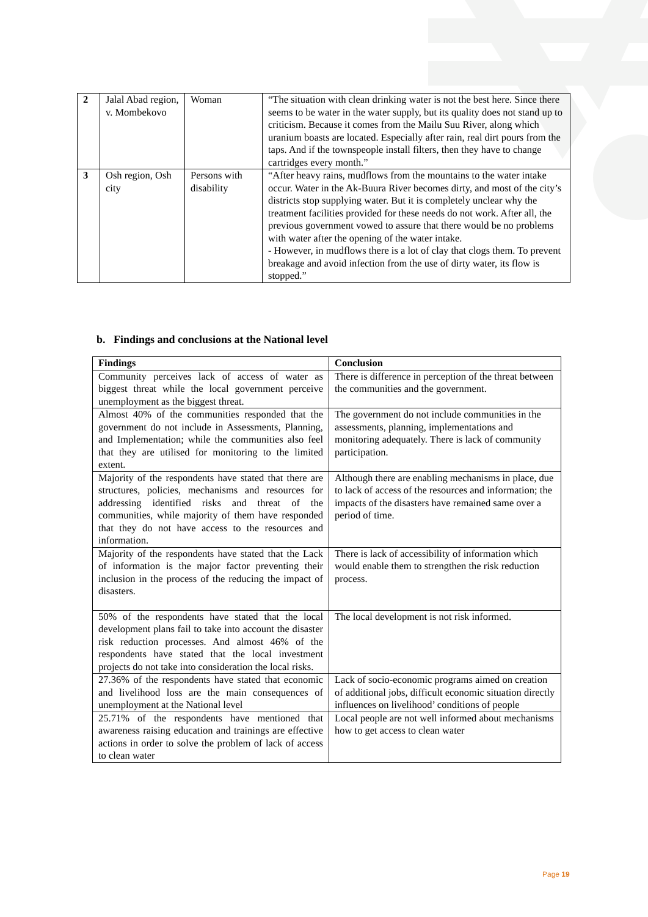| 2 | Jalal Abad region, v. Mombekovo | Woman | “The situation with clean drinking water is not the best here. Since there seems to be water in the water supply, but its quality does not stand up to criticism. Because it comes from the Mailu Suu River, along which uranium boasts are located. Especially after rain, real dirt pours from the taps. And if the townspeople install filters, then they have to change cartridges every month.” |
| 3 | Osh region, Osh city | Persons with disability | “After heavy rains, mudflows from the mountains to the water intake occur. Water in the Ak-Buura River becomes dirty, and most of the city’s districts stop supplying water. But it is completely unclear why the treatment facilities provided for these needs do not work. After all, the previous government vowed to assure that there would be no problems with water after the opening of the water intake. - However, in mudflows there is a lot of clay that clogs them. To prevent breakage and avoid infection from the use of dirty water, its flow is stopped.” |
b. Findings and conclusions at the National level
| Findings | Conclusion |
| --- | --- |
| Community perceives lack of access of water as biggest threat while the local government perceive unemployment as the biggest threat. | There is difference in perception of the threat between the communities and the government. |
| Almost 40% of the communities responded that the government do not include in Assessments, Planning, and Implementation; while the communities also feel that they are utilised for monitoring to the limited extent. | The government do not include communities in the assessments, planning, implementations and monitoring adequately. There is lack of community participation. |
| Majority of the respondents have stated that there are structures, policies, mechanisms and resources for addressing identified risks and threat of the communities, while majority of them have responded that they do not have access to the resources and information. | Although there are enabling mechanisms in place, due to lack of access of the resources and information; the impacts of the disasters have remained same over a period of time. |
| Majority of the respondents have stated that the Lack of information is the major factor preventing their inclusion in the process of the reducing the impact of disasters. | There is lack of accessibility of information which would enable them to strengthen the risk reduction process. |
| 50% of the respondents have stated that the local development plans fail to take into account the disaster risk reduction processes. And almost 46% of the respondents have stated that the local investment projects do not take into consideration the local risks. | The local development is not risk informed. |
| 27.36% of the respondents have stated that economic and livelihood loss are the main consequences of unemployment at the National level | Lack of socio-economic programs aimed on creation of additional jobs, difficult economic situation directly influences on livelihood’ conditions of people |
| 25.71% of the respondents have mentioned that awareness raising education and trainings are effective actions in order to solve the problem of lack of access to clean water | Local people are not well informed about mechanisms how to get access to clean water |
Page 19